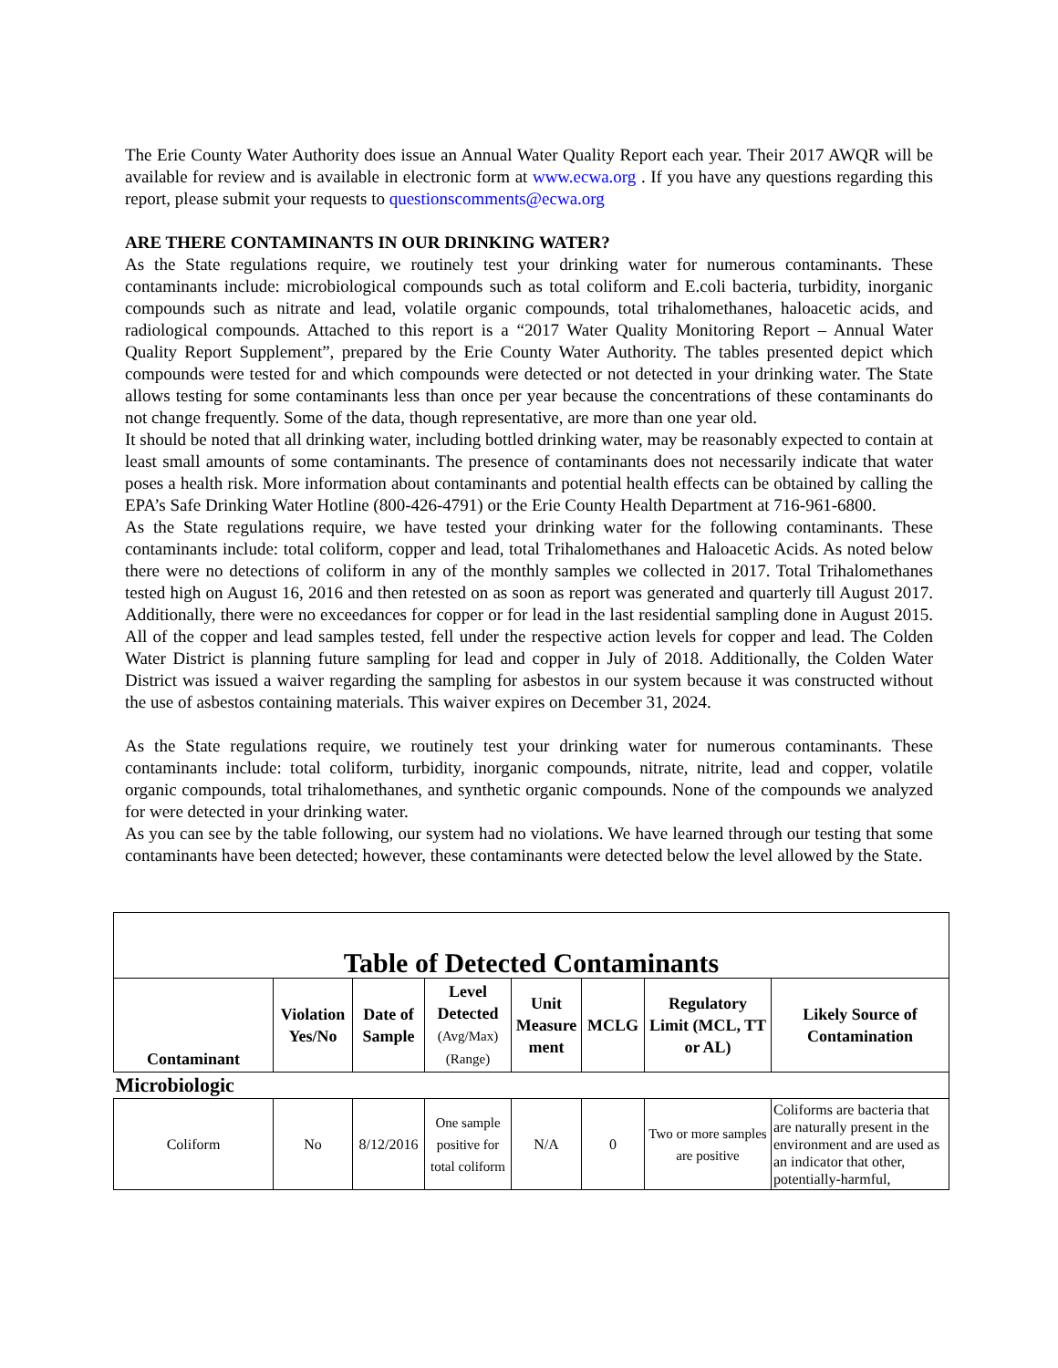The Erie County Water Authority does issue an Annual Water Quality Report each year. Their 2017 AWQR will be available for review and is available in electronic form at www.ecwa.org . If you have any questions regarding this report, please submit your requests to questionscomments@ecwa.org
ARE THERE CONTAMINANTS IN OUR DRINKING WATER?
As the State regulations require, we routinely test your drinking water for numerous contaminants. These contaminants include: microbiological compounds such as total coliform and E.coli bacteria, turbidity, inorganic compounds such as nitrate and lead, volatile organic compounds, total trihalomethanes, haloacetic acids, and radiological compounds. Attached to this report is a “2017 Water Quality Monitoring Report – Annual Water Quality Report Supplement”, prepared by the Erie County Water Authority. The tables presented depict which compounds were tested for and which compounds were detected or not detected in your drinking water. The State allows testing for some contaminants less than once per year because the concentrations of these contaminants do not change frequently. Some of the data, though representative, are more than one year old.
It should be noted that all drinking water, including bottled drinking water, may be reasonably expected to contain at least small amounts of some contaminants. The presence of contaminants does not necessarily indicate that water poses a health risk. More information about contaminants and potential health effects can be obtained by calling the EPA’s Safe Drinking Water Hotline (800-426-4791) or the Erie County Health Department at 716-961-6800.
As the State regulations require, we have tested your drinking water for the following contaminants. These contaminants include: total coliform, copper and lead, total Trihalomethanes and Haloacetic Acids. As noted below there were no detections of coliform in any of the monthly samples we collected in 2017. Total Trihalomethanes tested high on August 16, 2016 and then retested on as soon as report was generated and quarterly till August 2017. Additionally, there were no exceedances for copper or for lead in the last residential sampling done in August 2015. All of the copper and lead samples tested, fell under the respective action levels for copper and lead. The Colden Water District is planning future sampling for lead and copper in July of 2018. Additionally, the Colden Water District was issued a waiver regarding the sampling for asbestos in our system because it was constructed without the use of asbestos containing materials. This waiver expires on December 31, 2024.
As the State regulations require, we routinely test your drinking water for numerous contaminants. These contaminants include: total coliform, turbidity, inorganic compounds, nitrate, nitrite, lead and copper, volatile organic compounds, total trihalomethanes, and synthetic organic compounds. None of the compounds we analyzed for were detected in your drinking water.
As you can see by the table following, our system had no violations. We have learned through our testing that some contaminants have been detected; however, these contaminants were detected below the level allowed by the State.
| Table of Detected Contaminants | | | | | | | |
| Contaminant | Violation Yes/No | Date of Sample | Level Detected (Avg/Max) (Range) | Unit Measure ment | MCLG | Regulatory Limit (MCL, TT or AL) | Likely Source of Contamination |
| Microbiologic | | | | | | | |
| Coliform | No | 8/12/2016 | One sample positive for total coliform | N/A | 0 | Two or more samples are positive | Coliforms are bacteria that are naturally present in the environment and are used as an indicator that other, potentially-harmful, |